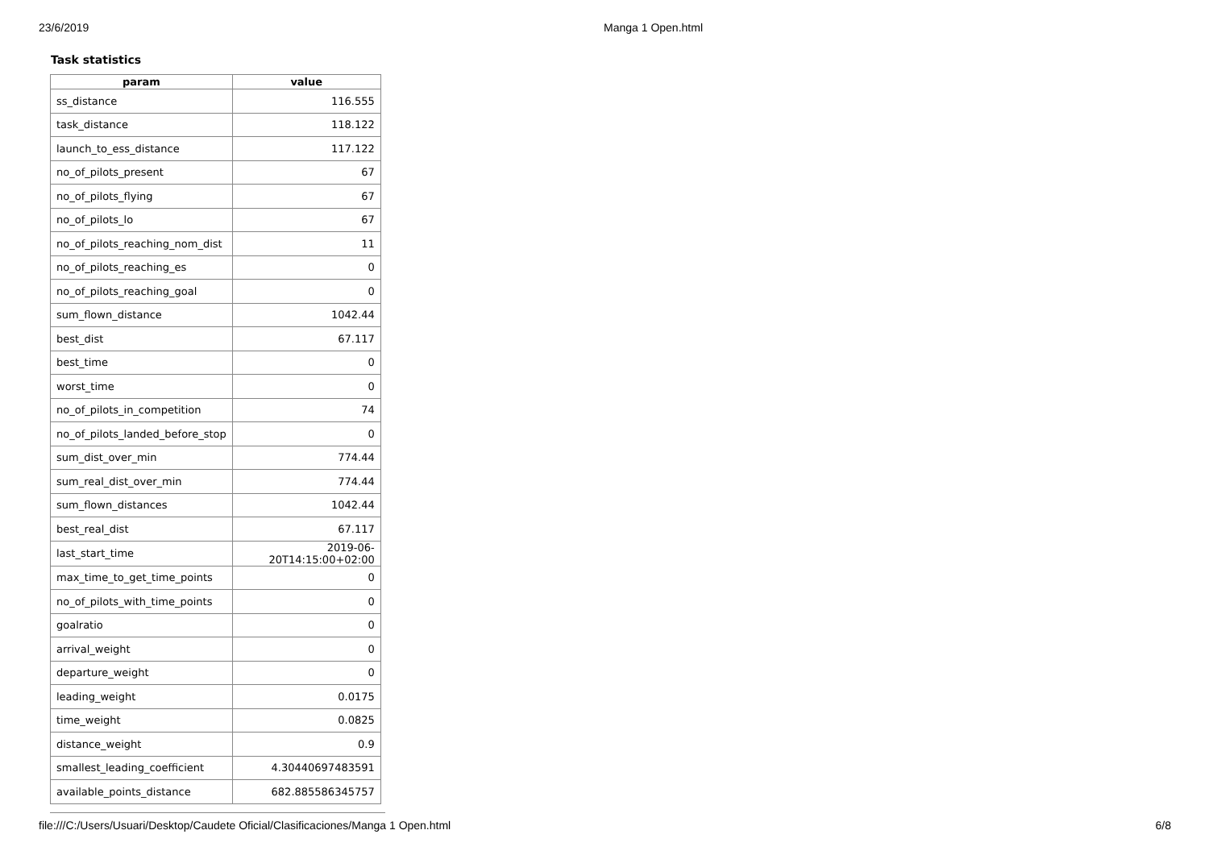23/6/2019 Manga 1 Open.html
Task statistics
| param | value |
| --- | --- |
| ss_distance | 116.555 |
| task_distance | 118.122 |
| launch_to_ess_distance | 117.122 |
| no_of_pilots_present | 67 |
| no_of_pilots_flying | 67 |
| no_of_pilots_lo | 67 |
| no_of_pilots_reaching_nom_dist | 11 |
| no_of_pilots_reaching_es | 0 |
| no_of_pilots_reaching_goal | 0 |
| sum_flown_distance | 1042.44 |
| best_dist | 67.117 |
| best_time | 0 |
| worst_time | 0 |
| no_of_pilots_in_competition | 74 |
| no_of_pilots_landed_before_stop | 0 |
| sum_dist_over_min | 774.44 |
| sum_real_dist_over_min | 774.44 |
| sum_flown_distances | 1042.44 |
| best_real_dist | 67.117 |
| last_start_time | 2019-06-20T14:15:00+02:00 |
| max_time_to_get_time_points | 0 |
| no_of_pilots_with_time_points | 0 |
| goalratio | 0 |
| arrival_weight | 0 |
| departure_weight | 0 |
| leading_weight | 0.0175 |
| time_weight | 0.0825 |
| distance_weight | 0.9 |
| smallest_leading_coefficient | 4.30440697483591 |
| available_points_distance | 682.885586345757 |
file:///C:/Users/Usuari/Desktop/Caudete Oficial/Clasificaciones/Manga 1 Open.html 6/8